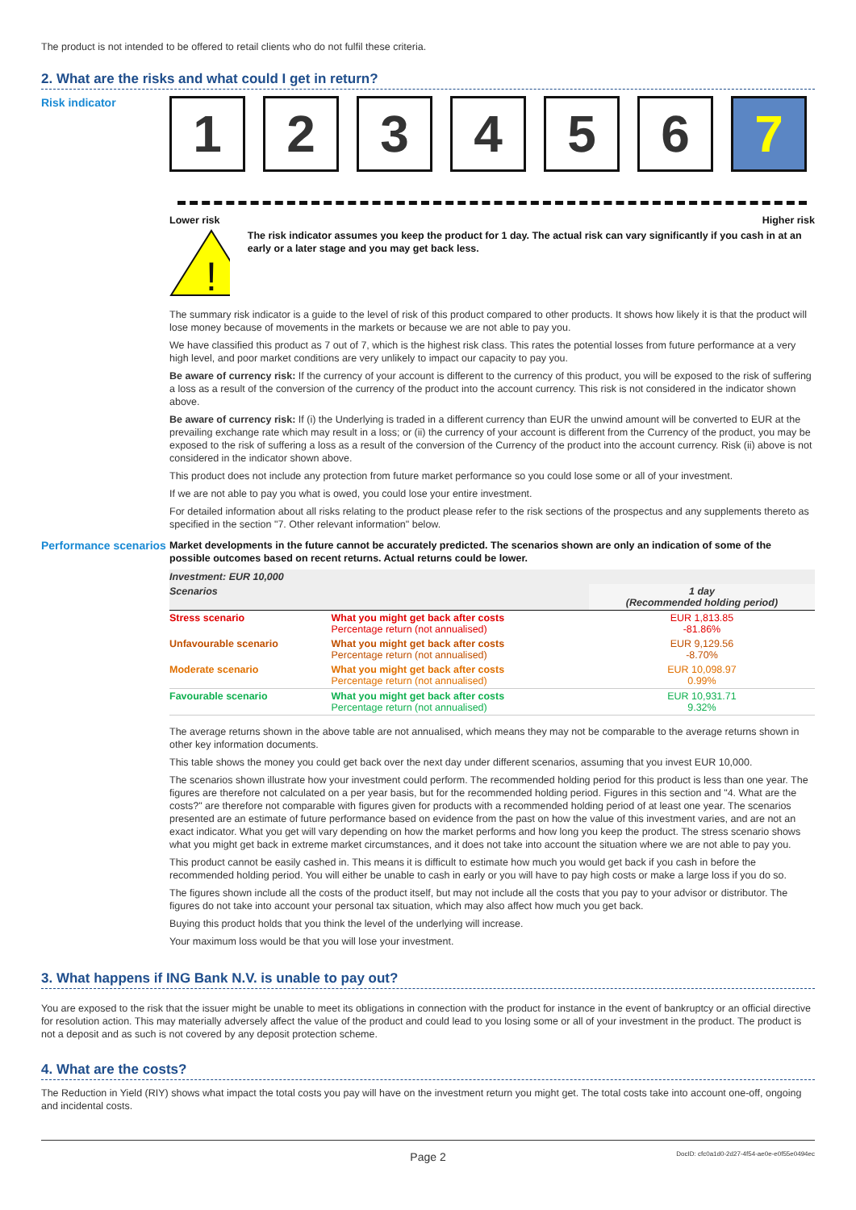The product is not intended to be offered to retail clients who do not fulfil these criteria.
2. What are the risks and what could I get in return?
Risk indicator
1 2 3 4 5 6 7
Lower risk Higher risk
!
The risk indicator assumes you keep the product for 1 day. The actual risk can vary significantly if you cash in at an early or a later stage and you may get back less.
The summary risk indicator is a guide to the level of risk of this product compared to other products. It shows how likely it is that the product will lose money because of movements in the markets or because we are not able to pay you.
We have classified this product as 7 out of 7, which is the highest risk class. This rates the potential losses from future performance at a very high level, and poor market conditions are very unlikely to impact our capacity to pay you.
Be aware of currency risk: If the currency of your account is different to the currency of this product, you will be exposed to the risk of suffering a loss as a result of the conversion of the currency of the product into the account currency. This risk is not considered in the indicator shown above.
Be aware of currency risk: If (i) the Underlying is traded in a different currency than EUR the unwind amount will be converted to EUR at the prevailing exchange rate which may result in a loss; or (ii) the currency of your account is different from the Currency of the product, you may be exposed to the risk of suffering a loss as a result of the conversion of the Currency of the product into the account currency. Risk (ii) above is not considered in the indicator shown above.
This product does not include any protection from future market performance so you could lose some or all of your investment.
If we are not able to pay you what is owed, you could lose your entire investment.
For detailed information about all risks relating to the product please refer to the risk sections of the prospectus and any supplements thereto as specified in the section "7. Other relevant information" below.
Performance scenarios
Market developments in the future cannot be accurately predicted. The scenarios shown are only an indication of some of the possible outcomes based on recent returns. Actual returns could be lower.
| Investment: EUR 10,000 | | |
| --- | --- | --- |
| Scenarios | | 1 day (Recommended holding period) |
| Stress scenario | What you might get back after costs Percentage return (not annualised) | EUR 1,813.85 -81.86% |
| Unfavourable scenario | What you might get back after costs Percentage return (not annualised) | EUR 9,129.56 -8.70% |
| Moderate scenario | What you might get back after costs Percentage return (not annualised) | EUR 10,098.97 0.99% |
| Favourable scenario | What you might get back after costs Percentage return (not annualised) | EUR 10,931.71 9.32% |
The average returns shown in the above table are not annualised, which means they may not be comparable to the average returns shown in other key information documents.
This table shows the money you could get back over the next day under different scenarios, assuming that you invest EUR 10,000.
The scenarios shown illustrate how your investment could perform. The recommended holding period for this product is less than one year. The figures are therefore not calculated on a per year basis, but for the recommended holding period. Figures in this section and "4. What are the costs?" are therefore not comparable with figures given for products with a recommended holding period of at least one year. The scenarios presented are an estimate of future performance based on evidence from the past on how the value of this investment varies, and are not an exact indicator. What you get will vary depending on how the market performs and how long you keep the product. The stress scenario shows what you might get back in extreme market circumstances, and it does not take into account the situation where we are not able to pay you.
This product cannot be easily cashed in. This means it is difficult to estimate how much you would get back if you cash in before the recommended holding period. You will either be unable to cash in early or you will have to pay high costs or make a large loss if you do so.
The figures shown include all the costs of the product itself, but may not include all the costs that you pay to your advisor or distributor. The figures do not take into account your personal tax situation, which may also affect how much you get back.
Buying this product holds that you think the level of the underlying will increase.
Your maximum loss would be that you will lose your investment.
3. What happens if ING Bank N.V. is unable to pay out?
You are exposed to the risk that the issuer might be unable to meet its obligations in connection with the product for instance in the event of bankruptcy or an official directive for resolution action. This may materially adversely affect the value of the product and could lead to you losing some or all of your investment in the product. The product is not a deposit and as such is not covered by any deposit protection scheme.
4. What are the costs?
The Reduction in Yield (RIY) shows what impact the total costs you pay will have on the investment return you might get. The total costs take into account one-off, ongoing and incidental costs.
Page 2 DocID: cfc0a1d0-2d27-4f54-ae0e-e0f55e0494ec